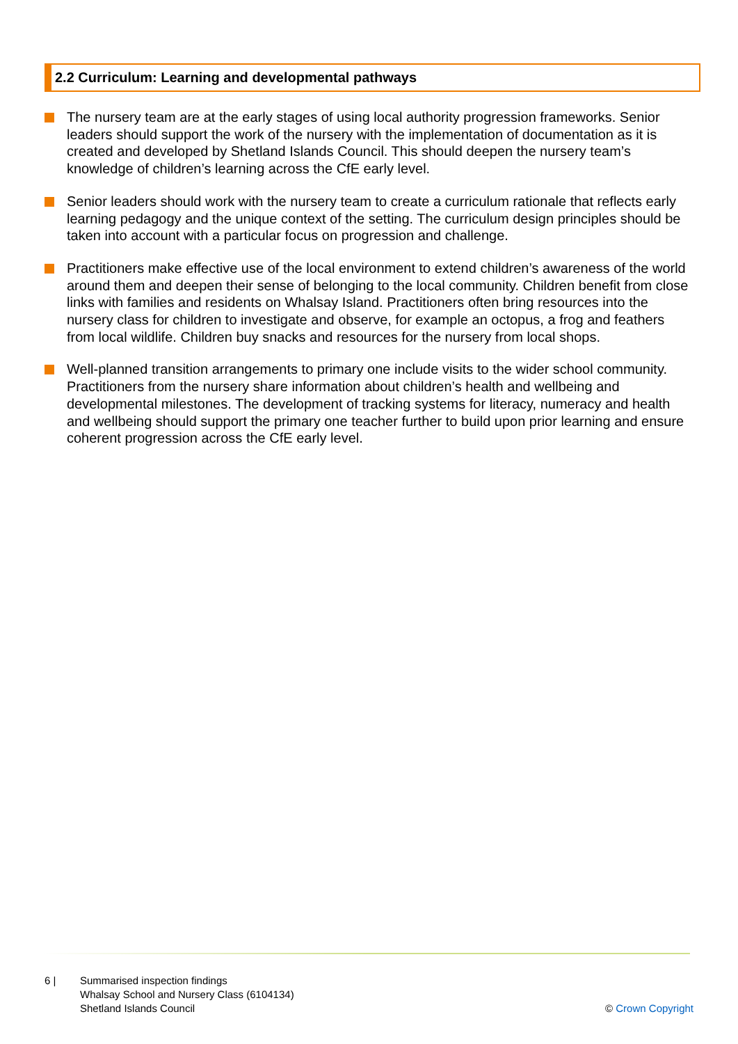2.2 Curriculum: Learning and developmental pathways
The nursery team are at the early stages of using local authority progression frameworks. Senior leaders should support the work of the nursery with the implementation of documentation as it is created and developed by Shetland Islands Council. This should deepen the nursery team’s knowledge of children’s learning across the CfE early level.
Senior leaders should work with the nursery team to create a curriculum rationale that reflects early learning pedagogy and the unique context of the setting. The curriculum design principles should be taken into account with a particular focus on progression and challenge.
Practitioners make effective use of the local environment to extend children’s awareness of the world around them and deepen their sense of belonging to the local community. Children benefit from close links with families and residents on Whalsay Island. Practitioners often bring resources into the nursery class for children to investigate and observe, for example an octopus, a frog and feathers from local wildlife. Children buy snacks and resources for the nursery from local shops.
Well-planned transition arrangements to primary one include visits to the wider school community. Practitioners from the nursery share information about children’s health and wellbeing and developmental milestones. The development of tracking systems for literacy, numeracy and health and wellbeing should support the primary one teacher further to build upon prior learning and ensure coherent progression across the CfE early level.
6 | Summarised inspection findings
Whalsay School and Nursery Class (6104134)
Shetland Islands Council
© Crown Copyright